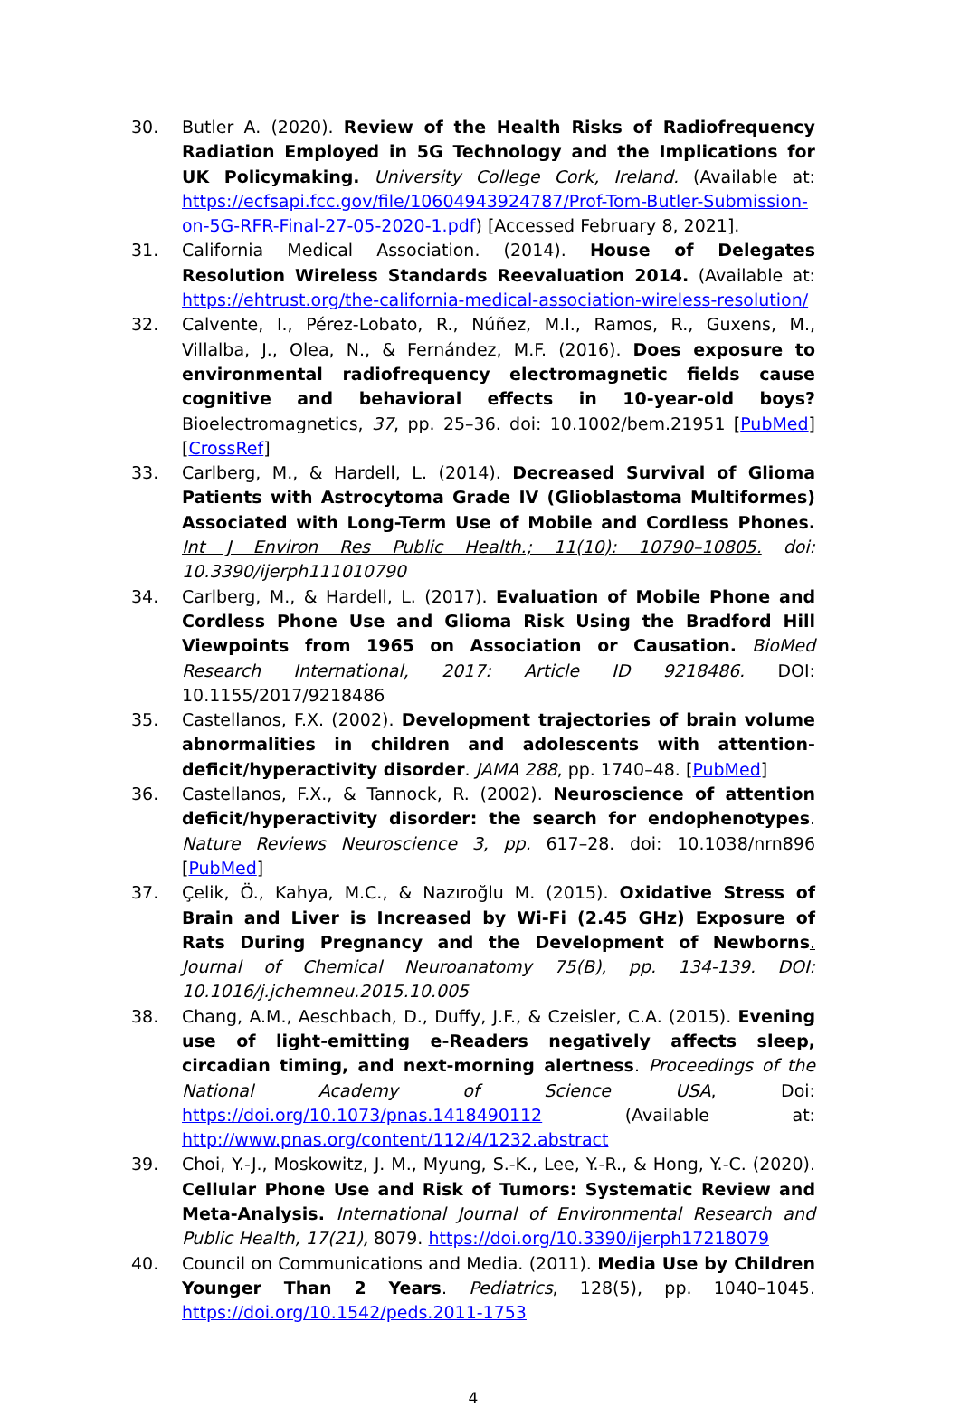30. Butler A. (2020). Review of the Health Risks of Radiofrequency Radiation Employed in 5G Technology and the Implications for UK Policymaking. University College Cork, Ireland. (Available at: https://ecfsapi.fcc.gov/file/10604943924787/Prof-Tom-Butler-Submission-on-5G-RFR-Final-27-05-2020-1.pdf) [Accessed February 8, 2021].
31. California Medical Association. (2014). House of Delegates Resolution Wireless Standards Reevaluation 2014. (Available at: https://ehtrust.org/the-california-medical-association-wireless-resolution/
32. Calvente, I., Pérez-Lobato, R., Núñez, M.I., Ramos, R., Guxens, M., Villalba, J., Olea, N., & Fernández, M.F. (2016). Does exposure to environmental radiofrequency electromagnetic fields cause cognitive and behavioral effects in 10-year-old boys? Bioelectromagnetics, 37, pp. 25–36. doi: 10.1002/bem.21951 [PubMed] [CrossRef]
33. Carlberg, M., & Hardell, L. (2014). Decreased Survival of Glioma Patients with Astrocytoma Grade IV (Glioblastoma Multiformes) Associated with Long-Term Use of Mobile and Cordless Phones. Int J Environ Res Public Health.; 11(10): 10790–10805. doi: 10.3390/ijerph111010790
34. Carlberg, M., & Hardell, L. (2017). Evaluation of Mobile Phone and Cordless Phone Use and Glioma Risk Using the Bradford Hill Viewpoints from 1965 on Association or Causation. BioMed Research International, 2017: Article ID 9218486. DOI: 10.1155/2017/9218486
35. Castellanos, F.X. (2002). Development trajectories of brain volume abnormalities in children and adolescents with attention-deficit/hyperactivity disorder. JAMA 288, pp. 1740–48. [PubMed]
36. Castellanos, F.X., & Tannock, R. (2002). Neuroscience of attention deficit/hyperactivity disorder: the search for endophenotypes. Nature Reviews Neuroscience 3, pp. 617–28. doi: 10.1038/nrn896 [PubMed]
37. Çelik, Ö., Kahya, M.C., & Nazıroğlu M. (2015). Oxidative Stress of Brain and Liver is Increased by Wi-Fi (2.45 GHz) Exposure of Rats During Pregnancy and the Development of Newborns. Journal of Chemical Neuroanatomy 75(B), pp. 134-139. DOI: 10.1016/j.jchemneu.2015.10.005
38. Chang, A.M., Aeschbach, D., Duffy, J.F., & Czeisler, C.A. (2015). Evening use of light-emitting e-Readers negatively affects sleep, circadian timing, and next-morning alertness. Proceedings of the National Academy of Science USA, Doi: https://doi.org/10.1073/pnas.1418490112 (Available at: http://www.pnas.org/content/112/4/1232.abstract
39. Choi, Y.-J., Moskowitz, J. M., Myung, S.-K., Lee, Y.-R., & Hong, Y.-C. (2020). Cellular Phone Use and Risk of Tumors: Systematic Review and Meta-Analysis. International Journal of Environmental Research and Public Health, 17(21), 8079. https://doi.org/10.3390/ijerph17218079
40. Council on Communications and Media. (2011). Media Use by Children Younger Than 2 Years. Pediatrics, 128(5), pp. 1040–1045. https://doi.org/10.1542/peds.2011-1753
4